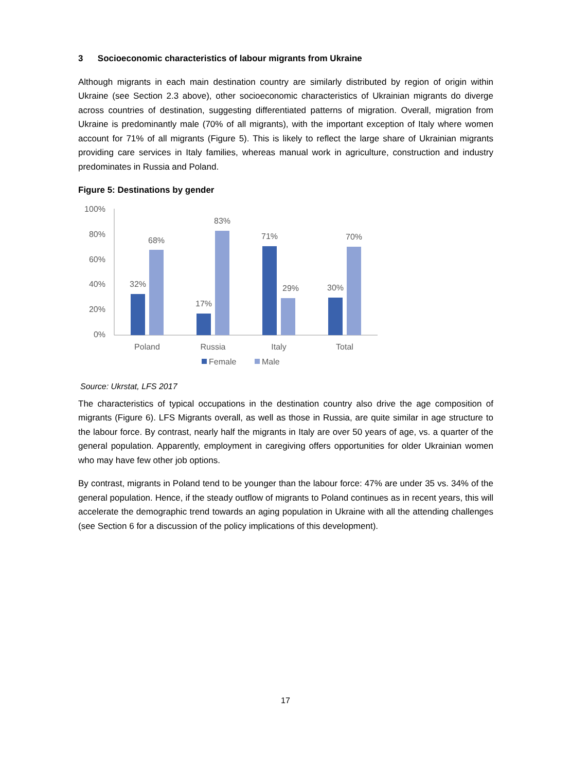3 Socioeconomic characteristics of labour migrants from Ukraine
Although migrants in each main destination country are similarly distributed by region of origin within Ukraine (see Section 2.3 above), other socioeconomic characteristics of Ukrainian migrants do diverge across countries of destination, suggesting differentiated patterns of migration. Overall, migration from Ukraine is predominantly male (70% of all migrants), with the important exception of Italy where women account for 71% of all migrants (Figure 5). This is likely to reflect the large share of Ukrainian migrants providing care services in Italy families, whereas manual work in agriculture, construction and industry predominates in Russia and Poland.
Figure 5: Destinations by gender
100%
80%
60%
40%
20%
0%
32%
68%
17%
83%
71%
29%
30%
70%
Poland
Russia
Italy
Total
Female
Male
Source: Ukrstat, LFS 2017
The characteristics of typical occupations in the destination country also drive the age composition of migrants (Figure 6). LFS Migrants overall, as well as those in Russia, are quite similar in age structure to the labour force. By contrast, nearly half the migrants in Italy are over 50 years of age, vs. a quarter of the general population. Apparently, employment in caregiving offers opportunities for older Ukrainian women who may have few other job options.
By contrast, migrants in Poland tend to be younger than the labour force: 47% are under 35 vs. 34% of the general population. Hence, if the steady outflow of migrants to Poland continues as in recent years, this will accelerate the demographic trend towards an aging population in Ukraine with all the attending challenges (see Section 6 for a discussion of the policy implications of this development).
17